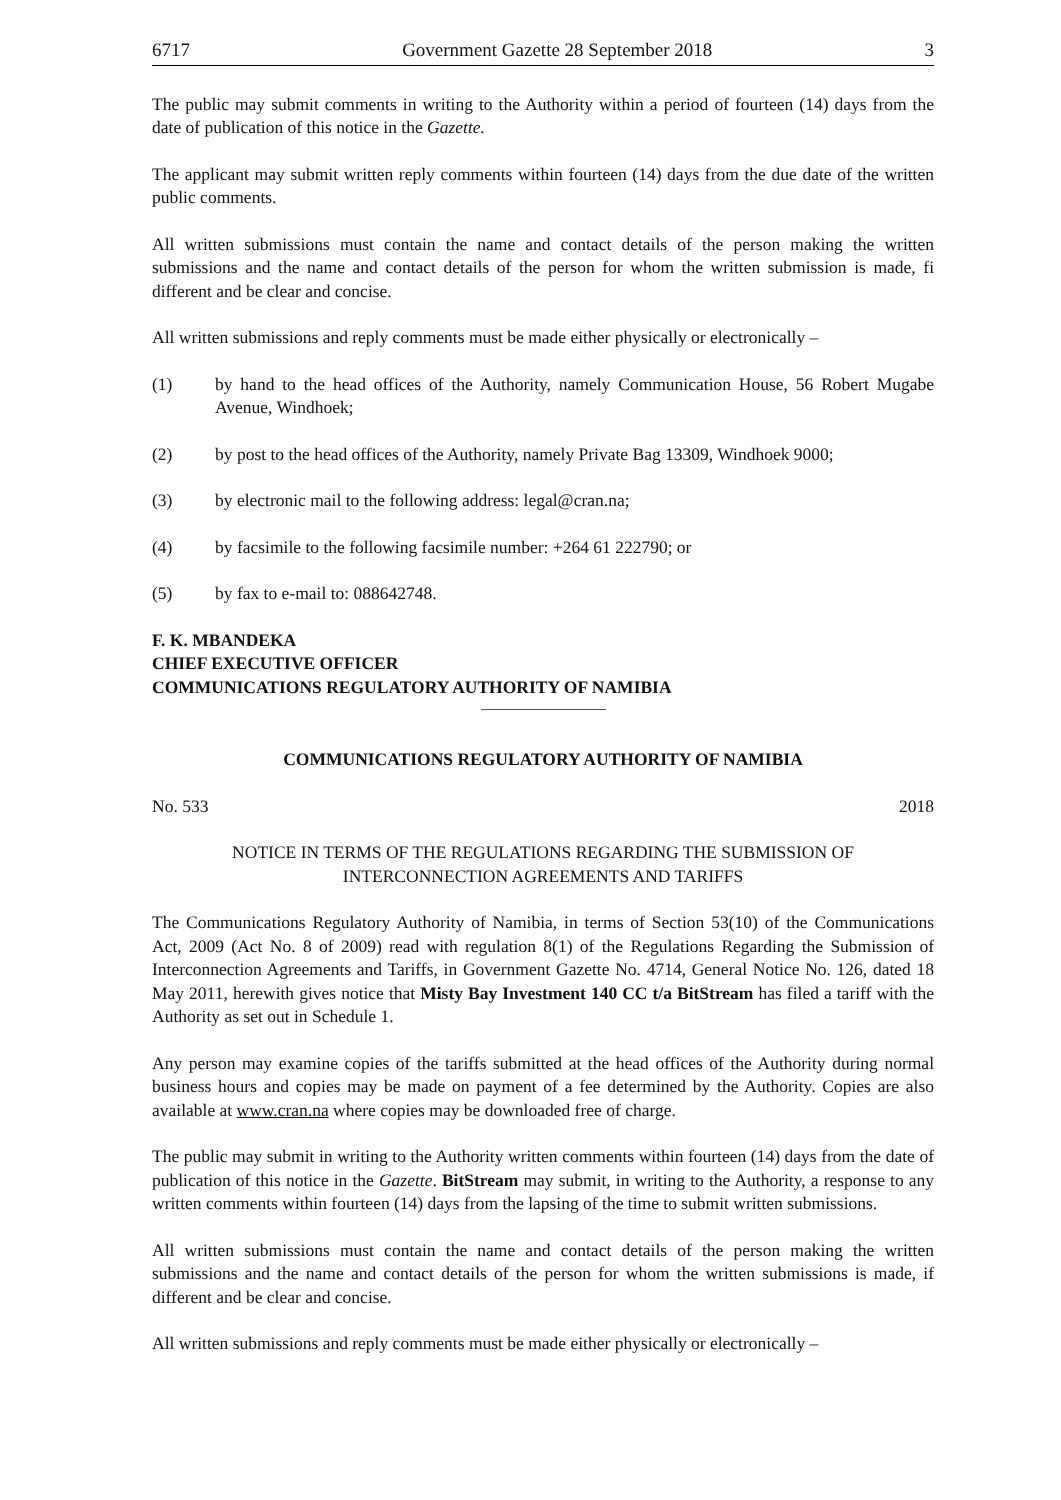6717 Government Gazette 28 September 2018 3
The public may submit comments in writing to the Authority within a period of fourteen (14) days from the date of publication of this notice in the Gazette.
The applicant may submit written reply comments within fourteen (14) days from the due date of the written public comments.
All written submissions must contain the name and contact details of the person making the written submissions and the name and contact details of the person for whom the written submission is made, fi different and be clear and concise.
All written submissions and reply comments must be made either physically or electronically –
(1) by hand to the head offices of the Authority, namely Communication House, 56 Robert Mugabe Avenue, Windhoek;
(2) by post to the head offices of the Authority, namely Private Bag 13309, Windhoek 9000;
(3) by electronic mail to the following address: legal@cran.na;
(4) by facsimile to the following facsimile number: +264 61 222790; or
(5) by fax to e-mail to: 088642748.
F. K. MBANDEKA
CHIEF EXECUTIVE OFFICER
COMMUNICATIONS REGULATORY AUTHORITY OF NAMIBIA
COMMUNICATIONS REGULATORY AUTHORITY OF NAMIBIA
No. 533 2018
NOTICE IN TERMS OF THE REGULATIONS REGARDING THE SUBMISSION OF INTERCONNECTION AGREEMENTS AND TARIFFS
The Communications Regulatory Authority of Namibia, in terms of Section 53(10) of the Communications Act, 2009 (Act No. 8 of 2009) read with regulation 8(1) of the Regulations Regarding the Submission of Interconnection Agreements and Tariffs, in Government Gazette No. 4714, General Notice No. 126, dated 18 May 2011, herewith gives notice that Misty Bay Investment 140 CC t/a BitStream has filed a tariff with the Authority as set out in Schedule 1.
Any person may examine copies of the tariffs submitted at the head offices of the Authority during normal business hours and copies may be made on payment of a fee determined by the Authority. Copies are also available at www.cran.na where copies may be downloaded free of charge.
The public may submit in writing to the Authority written comments within fourteen (14) days from the date of publication of this notice in the Gazette. BitStream may submit, in writing to the Authority, a response to any written comments within fourteen (14) days from the lapsing of the time to submit written submissions.
All written submissions must contain the name and contact details of the person making the written submissions and the name and contact details of the person for whom the written submissions is made, if different and be clear and concise.
All written submissions and reply comments must be made either physically or electronically –